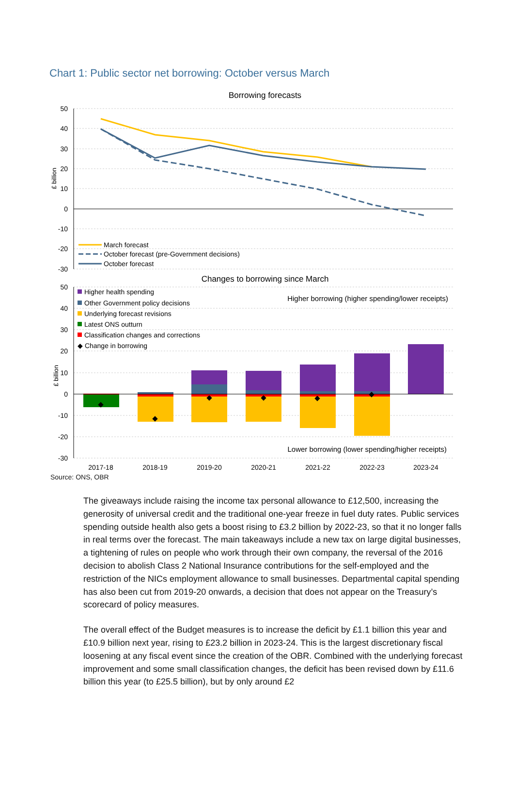Chart 1: Public sector net borrowing: October versus March
Borrowing forecasts
50
40
30
20
10
0
-10
-20
-30
£ billion
March forecast
October forecast (pre-Government decisions)
October forecast
Changes to borrowing since March
50
40
30
20
10
0
-10
-20
-30
£ billion
Higher health spending
Other Government policy decisions
Underlying forecast revisions
Latest ONS outturn
Classification changes and corrections
◆ Change in borrowing
Higher borrowing (higher spending/lower receipts)
Lower borrowing (lower spending/higher receipts)
2017-18
2018-19
2019-20
2020-21
2021-22
2022-23
2023-24
Source: ONS, OBR
The giveaways include raising the income tax personal allowance to £12,500, increasing the generosity of universal credit and the traditional one-year freeze in fuel duty rates. Public services spending outside health also gets a boost rising to £3.2 billion by 2022-23, so that it no longer falls in real terms over the forecast. The main takeaways include a new tax on large digital businesses, a tightening of rules on people who work through their own company, the reversal of the 2016 decision to abolish Class 2 National Insurance contributions for the self-employed and the restriction of the NICs employment allowance to small businesses. Departmental capital spending has also been cut from 2019-20 onwards, a decision that does not appear on the Treasury’s scorecard of policy measures.
The overall effect of the Budget measures is to increase the deficit by £1.1 billion this year and £10.9 billion next year, rising to £23.2 billion in 2023-24. This is the largest discretionary fiscal loosening at any fiscal event since the creation of the OBR. Combined with the underlying forecast improvement and some small classification changes, the deficit has been revised down by £11.6 billion this year (to £25.5 billion), but by only around £2